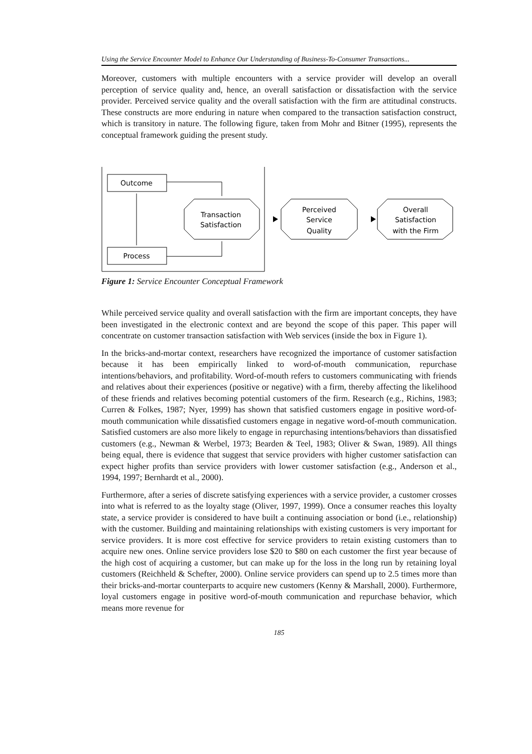Using the Service Encounter Model to Enhance Our Understanding of Business-To-Consumer Transactions...
Moreover, customers with multiple encounters with a service provider will develop an overall perception of service quality and, hence, an overall satisfaction or dissatisfaction with the service provider. Perceived service quality and the overall satisfaction with the firm are attitudinal constructs. These constructs are more enduring in nature when compared to the transaction satisfaction construct, which is transitory in nature. The following figure, taken from Mohr and Bitner (1995), represents the conceptual framework guiding the present study.
Outcome
Process
Transaction
Satisfaction
Perceived
Service
Quality
Overall
Satisfaction
with the Firm
Figure 1: Service Encounter Conceptual Framework
While perceived service quality and overall satisfaction with the firm are important concepts, they have been investigated in the electronic context and are beyond the scope of this paper. This paper will concentrate on customer transaction satisfaction with Web services (inside the box in Figure 1).
In the bricks-and-mortar context, researchers have recognized the importance of customer satisfaction because it has been empirically linked to word-of-mouth communication, repurchase intentions/behaviors, and profitability. Word-of-mouth refers to customers communicating with friends and relatives about their experiences (positive or negative) with a firm, thereby affecting the likelihood of these friends and relatives becoming potential customers of the firm. Research (e.g., Richins, 1983; Curren & Folkes, 1987; Nyer, 1999) has shown that satisfied customers engage in positive word-of-mouth communication while dissatisfied customers engage in negative word-of-mouth communication. Satisfied customers are also more likely to engage in repurchasing intentions/behaviors than dissatisfied customers (e.g., Newman & Werbel, 1973; Bearden & Teel, 1983; Oliver & Swan, 1989). All things being equal, there is evidence that suggest that service providers with higher customer satisfaction can expect higher profits than service providers with lower customer satisfaction (e.g., Anderson et al., 1994, 1997; Bernhardt et al., 2000).
Furthermore, after a series of discrete satisfying experiences with a service provider, a customer crosses into what is referred to as the loyalty stage (Oliver, 1997, 1999). Once a consumer reaches this loyalty state, a service provider is considered to have built a continuing association or bond (i.e., relationship) with the customer. Building and maintaining relationships with existing customers is very important for service providers. It is more cost effective for service providers to retain existing customers than to acquire new ones. Online service providers lose $20 to $80 on each customer the first year because of the high cost of acquiring a customer, but can make up for the loss in the long run by retaining loyal customers (Reichheld & Schefter, 2000). Online service providers can spend up to 2.5 times more than their bricks-and-mortar counterparts to acquire new customers (Kenny & Marshall, 2000). Furthermore, loyal customers engage in positive word-of-mouth communication and repurchase behavior, which means more revenue for
185